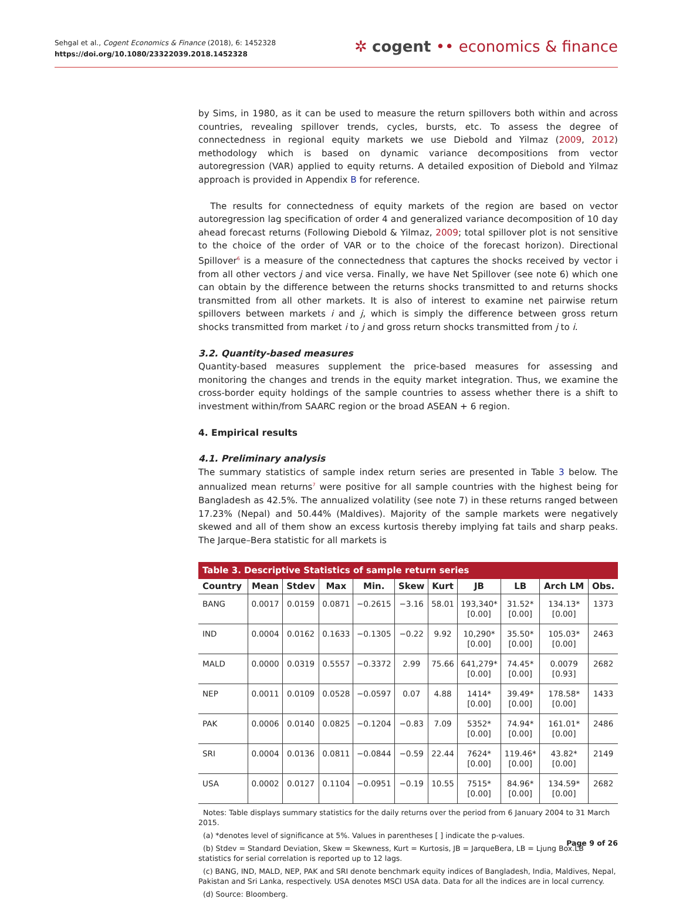Sehgal et al., Cogent Economics & Finance (2018), 6: 1452328
https://doi.org/10.1080/23322039.2018.1452328
✲ cogent •• economics & finance
by Sims, in 1980, as it can be used to measure the return spillovers both within and across countries, revealing spillover trends, cycles, bursts, etc. To assess the degree of connectedness in regional equity markets we use Diebold and Yilmaz (2009, 2012) methodology which is based on dynamic variance decompositions from vector autoregression (VAR) applied to equity returns. A detailed exposition of Diebold and Yilmaz approach is provided in Appendix B for reference.
The results for connectedness of equity markets of the region are based on vector autoregression lag specification of order 4 and generalized variance decomposition of 10 day ahead forecast returns (Following Diebold & Yilmaz, 2009; total spillover plot is not sensitive to the choice of the order of VAR or to the choice of the forecast horizon). Directional Spillover<sup>6</sup> is a measure of the connectedness that captures the shocks received by vector i from all other vectors j and vice versa. Finally, we have Net Spillover (see note 6) which one can obtain by the difference between the returns shocks transmitted to and returns shocks transmitted from all other markets. It is also of interest to examine net pairwise return spillovers between markets i and j, which is simply the difference between gross return shocks transmitted from market i to j and gross return shocks transmitted from j to i.
3.2. Quantity-based measures
Quantity-based measures supplement the price-based measures for assessing and monitoring the changes and trends in the equity market integration. Thus, we examine the cross-border equity holdings of the sample countries to assess whether there is a shift to investment within/from SAARC region or the broad ASEAN + 6 region.
4. Empirical results
4.1. Preliminary analysis
The summary statistics of sample index return series are presented in Table 3 below. The annualized mean returns<sup>7</sup> were positive for all sample countries with the highest being for Bangladesh as 42.5%. The annualized volatility (see note 7) in these returns ranged between 17.23% (Nepal) and 50.44% (Maldives). Majority of the sample markets were negatively skewed and all of them show an excess kurtosis thereby implying fat tails and sharp peaks. The Jarque–Bera statistic for all markets is
Table 3. Descriptive Statistics of sample return series
| Country | Mean | Stdev | Max | Min. | Skew | Kurt | JB | LB | Arch LM | Obs. |
| --- | --- | --- | --- | --- | --- | --- | --- | --- | --- | --- |
| BANG | 0.0017 | 0.0159 | 0.0871 | −0.2615 | −3.16 | 58.01 | 193,340* [0.00] | 31.52* [0.00] | 134.13* [0.00] | 1373 |
| IND | 0.0004 | 0.0162 | 0.1633 | −0.1305 | −0.22 | 9.92 | 10,290* [0.00] | 35.50* [0.00] | 105.03* [0.00] | 2463 |
| MALD | 0.0000 | 0.0319 | 0.5557 | −0.3372 | 2.99 | 75.66 | 641,279* [0.00] | 74.45* [0.00] | 0.0079 [0.93] | 2682 |
| NEP | 0.0011 | 0.0109 | 0.0528 | −0.0597 | 0.07 | 4.88 | 1414* [0.00] | 39.49* [0.00] | 178.58* [0.00] | 1433 |
| PAK | 0.0006 | 0.0140 | 0.0825 | −0.1204 | −0.83 | 7.09 | 5352* [0.00] | 74.94* [0.00] | 161.01* [0.00] | 2486 |
| SRI | 0.0004 | 0.0136 | 0.0811 | −0.0844 | −0.59 | 22.44 | 7624* [0.00] | 119.46* [0.00] | 43.82* [0.00] | 2149 |
| USA | 0.0002 | 0.0127 | 0.1104 | −0.0951 | −0.19 | 10.55 | 7515* [0.00] | 84.96* [0.00] | 134.59* [0.00] | 2682 |
Notes: Table displays summary statistics for the daily returns over the period from 6 January 2004 to 31 March 2015.
(a) *denotes level of significance at 5%. Values in parentheses [ ] indicate the p-values.
(b) Stdev = Standard Deviation, Skew = Skewness, Kurt = Kurtosis, JB = JarqueBera, LB = Ljung Box.LB statistics for serial correlation is reported up to 12 lags.
(c) BANG, IND, MALD, NEP, PAK and SRI denote benchmark equity indices of Bangladesh, India, Maldives, Nepal, Pakistan and Sri Lanka, respectively. USA denotes MSCI USA data. Data for all the indices are in local currency.
(d) Source: Bloomberg.
Page 9 of 26